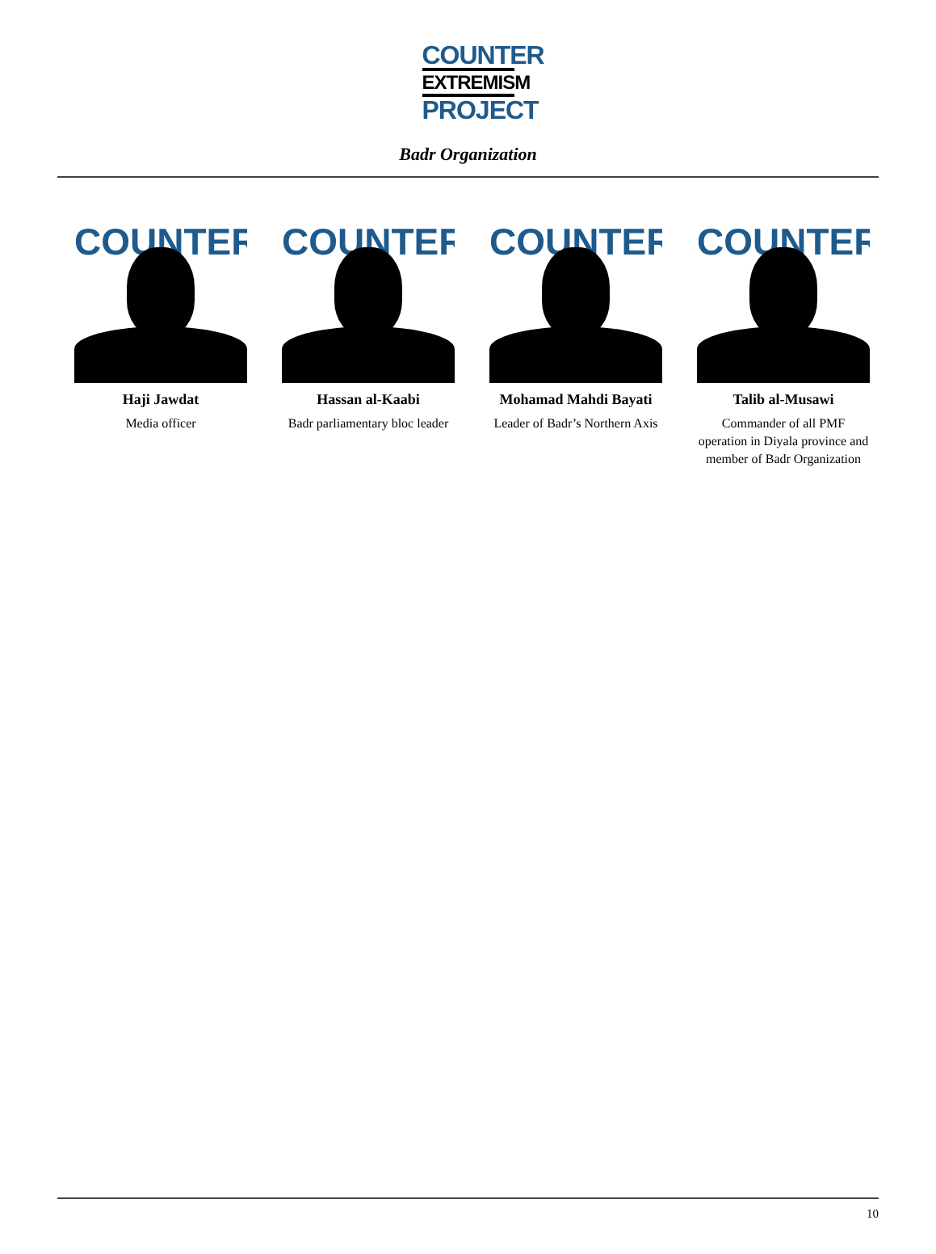COUNTER
EXTREMISM
PROJECT
Badr Organization
COUNTER
Haji Jawdat
Media officer
COUNTER
Hassan al-Kaabi
Badr parliamentary bloc leader
COUNTER
Mohamad Mahdi Bayati
Leader of Badr’s Northern Axis
COUNTER
Talib al-Musawi
Commander of all PMF operation in Diyala province and member of Badr Organization
10